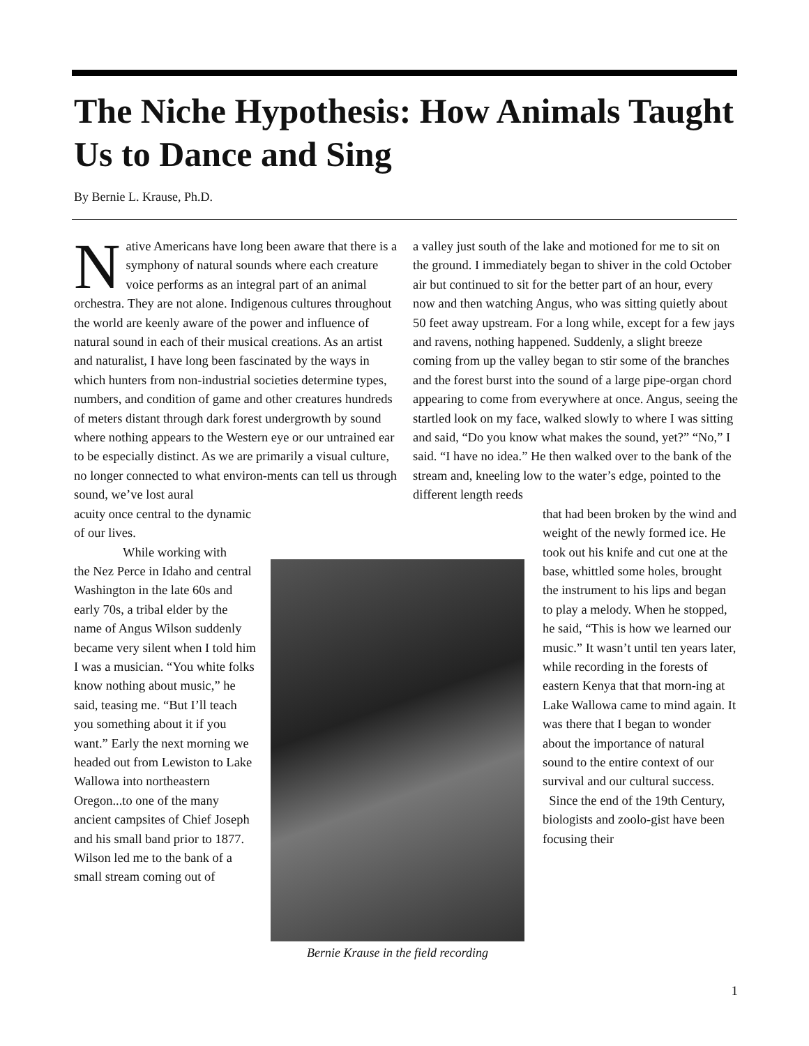The Niche Hypothesis: How Animals Taught Us to Dance and Sing
By Bernie L. Krause, Ph.D.
Native Americans have long been aware that there is a symphony of natural sounds where each creature voice performs as an integral part of an animal orchestra. They are not alone. Indigenous cultures throughout the world are keenly aware of the power and influence of natural sound in each of their musical creations. As an artist and naturalist, I have long been fascinated by the ways in which hunters from non-industrial societies determine types, numbers, and condition of game and other creatures hundreds of meters distant through dark forest undergrowth by sound where nothing appears to the Western eye or our untrained ear to be especially distinct. As we are primarily a visual culture, no longer connected to what environ-ments can tell us through sound, we’ve lost aural
acuity once central to the dynamic of our lives.
While working with
the Nez Perce in Idaho and central Washington in the late 60s and early 70s, a tribal elder by the name of Angus Wilson suddenly became very silent when I told him I was a musician. “You white folks know nothing about music,” he said, teasing me. “But I’ll teach you something about it if you want.” Early the next morning we headed out from Lewiston to Lake Wallowa into northeastern Oregon...to one of the many ancient campsites of Chief Joseph and his small band prior to 1877. Wilson led me to the bank of a small stream coming out of
a valley just south of the lake and motioned for me to sit on the ground. I immediately began to shiver in the cold October air but continued to sit for the better part of an hour, every now and then watching Angus, who was sitting quietly about 50 feet away upstream. For a long while, except for a few jays and ravens, nothing happened. Suddenly, a slight breeze coming from up the valley began to stir some of the branches and the forest burst into the sound of a large pipe-organ chord appearing to come from everywhere at once. Angus, seeing the startled look on my face, walked slowly to where I was sitting and said, “Do you know what makes the sound, yet?” “No,” I said. “I have no idea.” He then walked over to the bank of the stream and, kneeling low to the water’s edge, pointed to the different length reeds
that had been broken by the wind and weight of the newly formed ice. He took out his knife and cut one at the base, whittled some holes, brought the instrument to his lips and began to play a melody. When he stopped, he said, “This is how we learned our music.” It wasn’t until ten years later, while recording in the forests of eastern Kenya that that morn-ing at Lake Wallowa came to mind again. It was there that I began to wonder about the importance of natural sound to the entire context of our survival and our cultural success.
Since the end of the 19th Century, biologists and zoolo-gist have been focusing their
Bernie Krause in the field recording
1